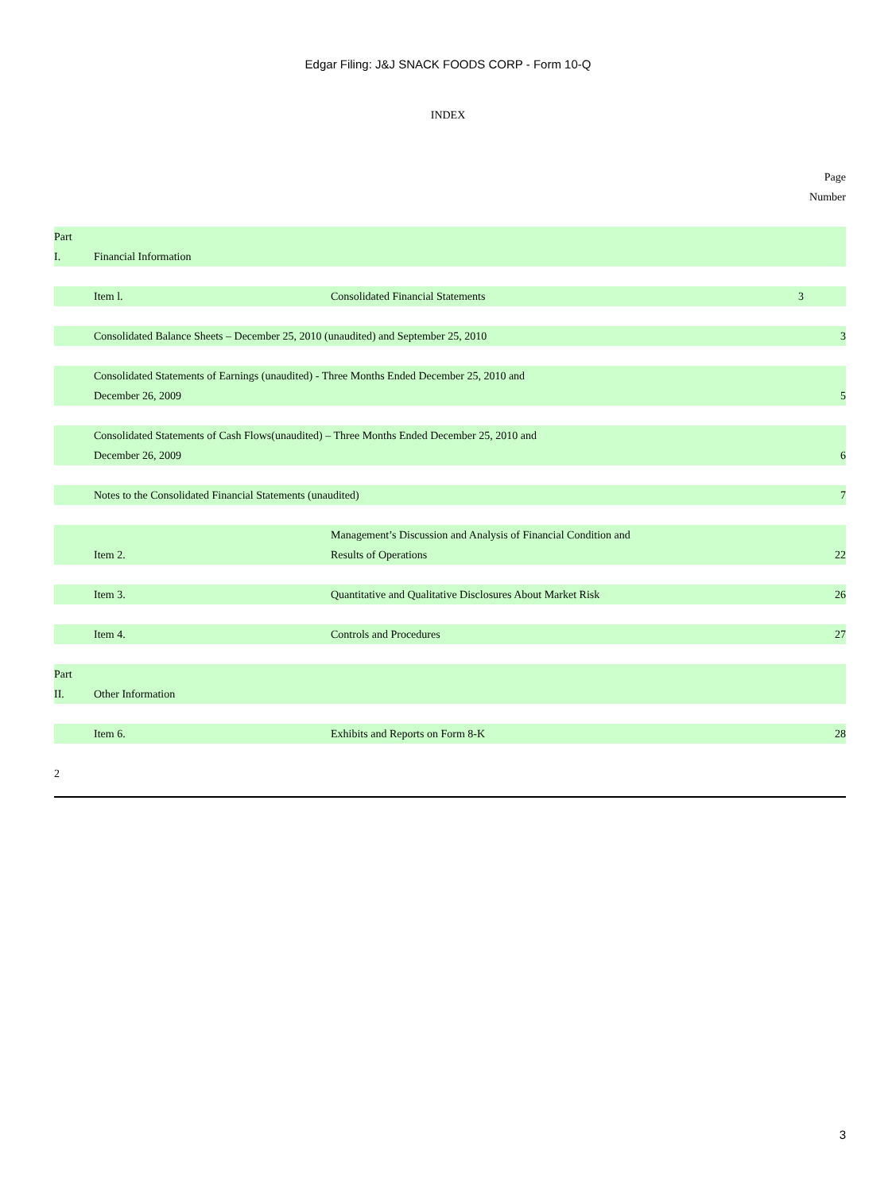Edgar Filing: J&J SNACK FOODS CORP - Form 10-Q
INDEX
| | | | Page Number |
| Part I. | Financial Information | | |
| | Item l. | Consolidated Financial Statements | 3 |
| | Consolidated Balance Sheets – December 25, 2010 (unaudited) and September 25, 2010 | | 3 |
| | Consolidated Statements of Earnings (unaudited) - Three Months Ended December 25, 2010 and December 26, 2009 | | 5 |
| | Consolidated Statements of Cash Flows(unaudited) – Three Months Ended December 25, 2010 and December 26, 2009 | | 6 |
| | Notes to the Consolidated Financial Statements (unaudited) | | 7 |
| | Item 2. | Management’s Discussion and Analysis of Financial Condition and Results of Operations | 22 |
| | Item 3. | Quantitative and Qualitative Disclosures About Market Risk | 26 |
| | Item 4. | Controls and Procedures | 27 |
| Part II. | Other Information | | |
| | Item 6. | Exhibits and Reports on Form 8-K | 28 |
2
3